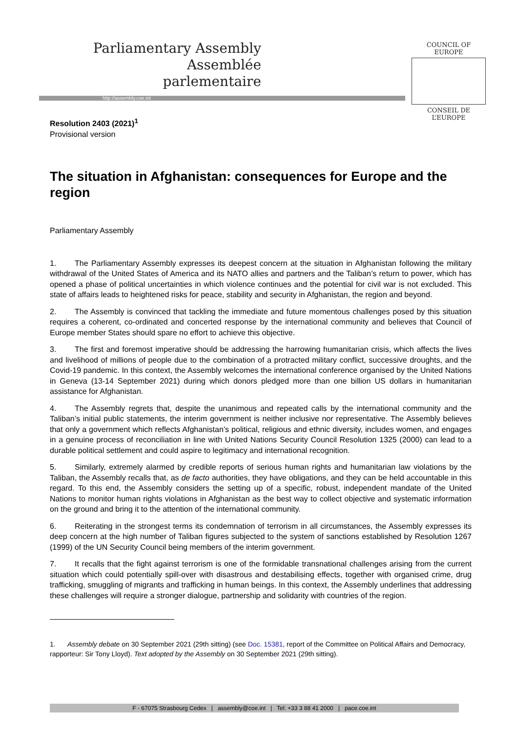Parliamentary Assembly
Assemblée parlementaire
http://assembly.coe.int
COUNCIL OF EUROPE
CONSEIL DE L’EUROPE
Resolution 2403 (2021)<sup>1</sup>
Provisional version
The situation in Afghanistan: consequences for Europe and the region
Parliamentary Assembly
1. The Parliamentary Assembly expresses its deepest concern at the situation in Afghanistan following the military withdrawal of the United States of America and its NATO allies and partners and the Taliban’s return to power, which has opened a phase of political uncertainties in which violence continues and the potential for civil war is not excluded. This state of affairs leads to heightened risks for peace, stability and security in Afghanistan, the region and beyond.
2. The Assembly is convinced that tackling the immediate and future momentous challenges posed by this situation requires a coherent, co-ordinated and concerted response by the international community and believes that Council of Europe member States should spare no effort to achieve this objective.
3. The first and foremost imperative should be addressing the harrowing humanitarian crisis, which affects the lives and livelihood of millions of people due to the combination of a protracted military conflict, successive droughts, and the Covid-19 pandemic. In this context, the Assembly welcomes the international conference organised by the United Nations in Geneva (13-14 September 2021) during which donors pledged more than one billion US dollars in humanitarian assistance for Afghanistan.
4. The Assembly regrets that, despite the unanimous and repeated calls by the international community and the Taliban’s initial public statements, the interim government is neither inclusive nor representative. The Assembly believes that only a government which reflects Afghanistan’s political, religious and ethnic diversity, includes women, and engages in a genuine process of reconciliation in line with United Nations Security Council Resolution 1325 (2000) can lead to a durable political settlement and could aspire to legitimacy and international recognition.
5. Similarly, extremely alarmed by credible reports of serious human rights and humanitarian law violations by the Taliban, the Assembly recalls that, as de facto authorities, they have obligations, and they can be held accountable in this regard. To this end, the Assembly considers the setting up of a specific, robust, independent mandate of the United Nations to monitor human rights violations in Afghanistan as the best way to collect objective and systematic information on the ground and bring it to the attention of the international community.
6. Reiterating in the strongest terms its condemnation of terrorism in all circumstances, the Assembly expresses its deep concern at the high number of Taliban figures subjected to the system of sanctions established by Resolution 1267 (1999) of the UN Security Council being members of the interim government.
7. It recalls that the fight against terrorism is one of the formidable transnational challenges arising from the current situation which could potentially spill-over with disastrous and destabilising effects, together with organised crime, drug trafficking, smuggling of migrants and trafficking in human beings. In this context, the Assembly underlines that addressing these challenges will require a stronger dialogue, partnership and solidarity with countries of the region.
1. Assembly debate on 30 September 2021 (29th sitting) (see Doc. 15381, report of the Committee on Political Affairs and Democracy, rapporteur: Sir Tony Lloyd). Text adopted by the Assembly on 30 September 2021 (29th sitting).
F - 67075 Strasbourg Cedex | assembly@coe.int | Tel: +33 3 88 41 2000 | pace.coe.int